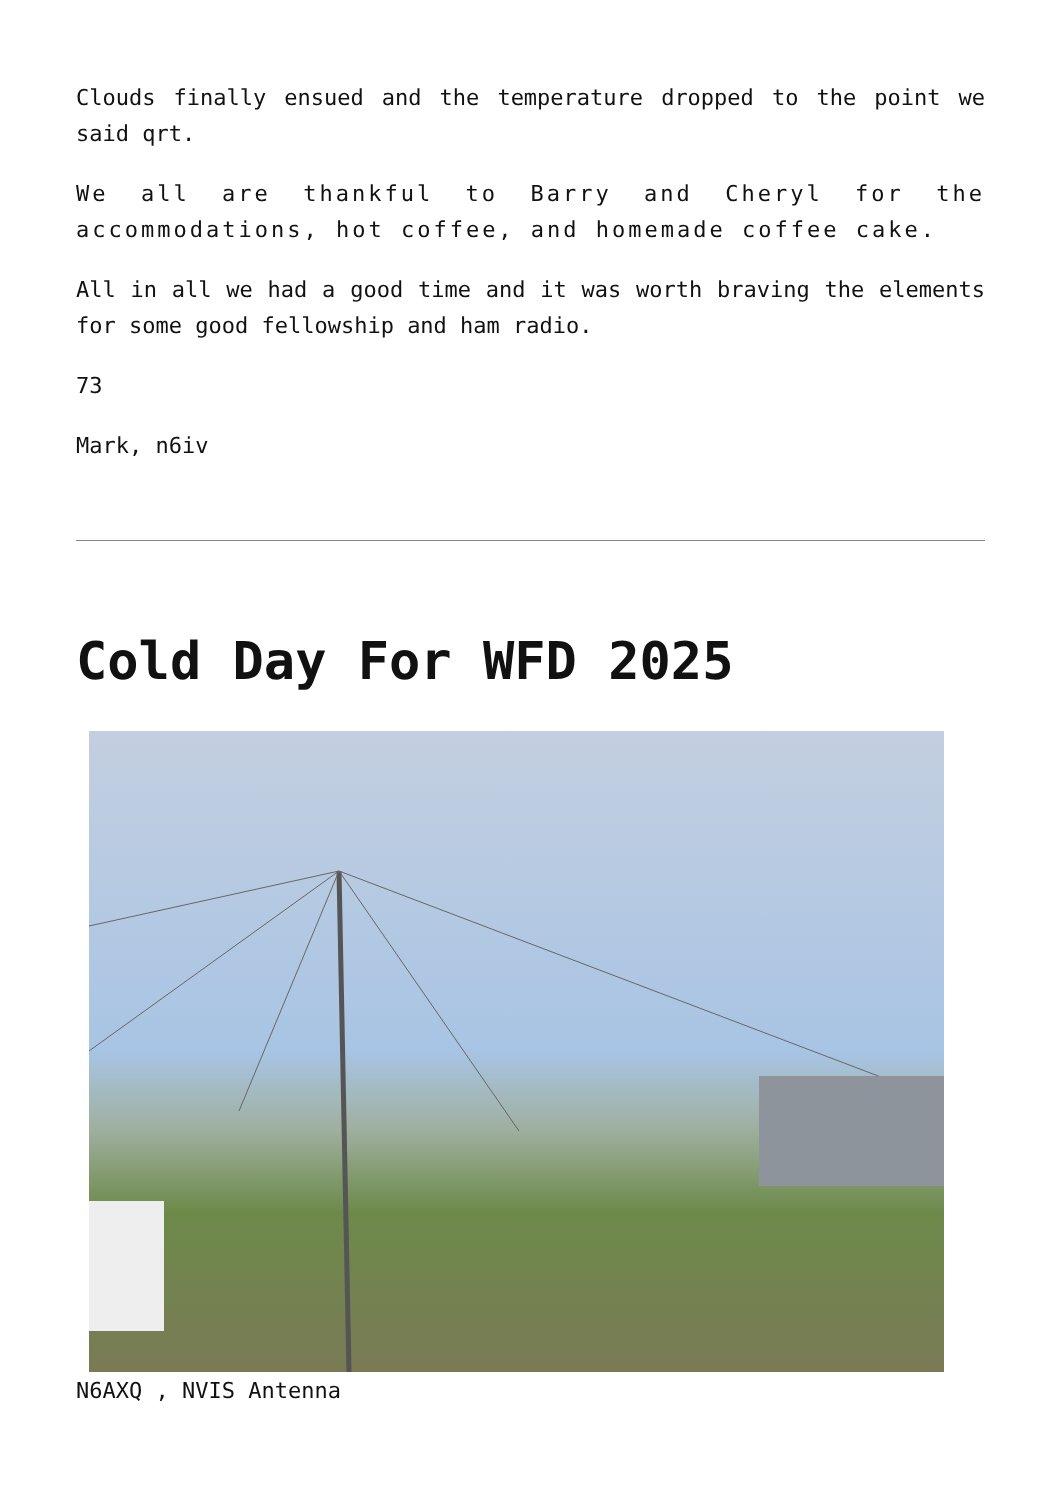Clouds finally ensued and the temperature dropped to the point we said qrt.
We all are thankful to Barry and Cheryl for the accommodations, hot coffee, and homemade coffee cake.
All in all we had a good time and it was worth braving the elements for some good fellowship and ham radio.
73
Mark, n6iv
Cold Day For WFD 2025
N6AXQ , NVIS Antenna